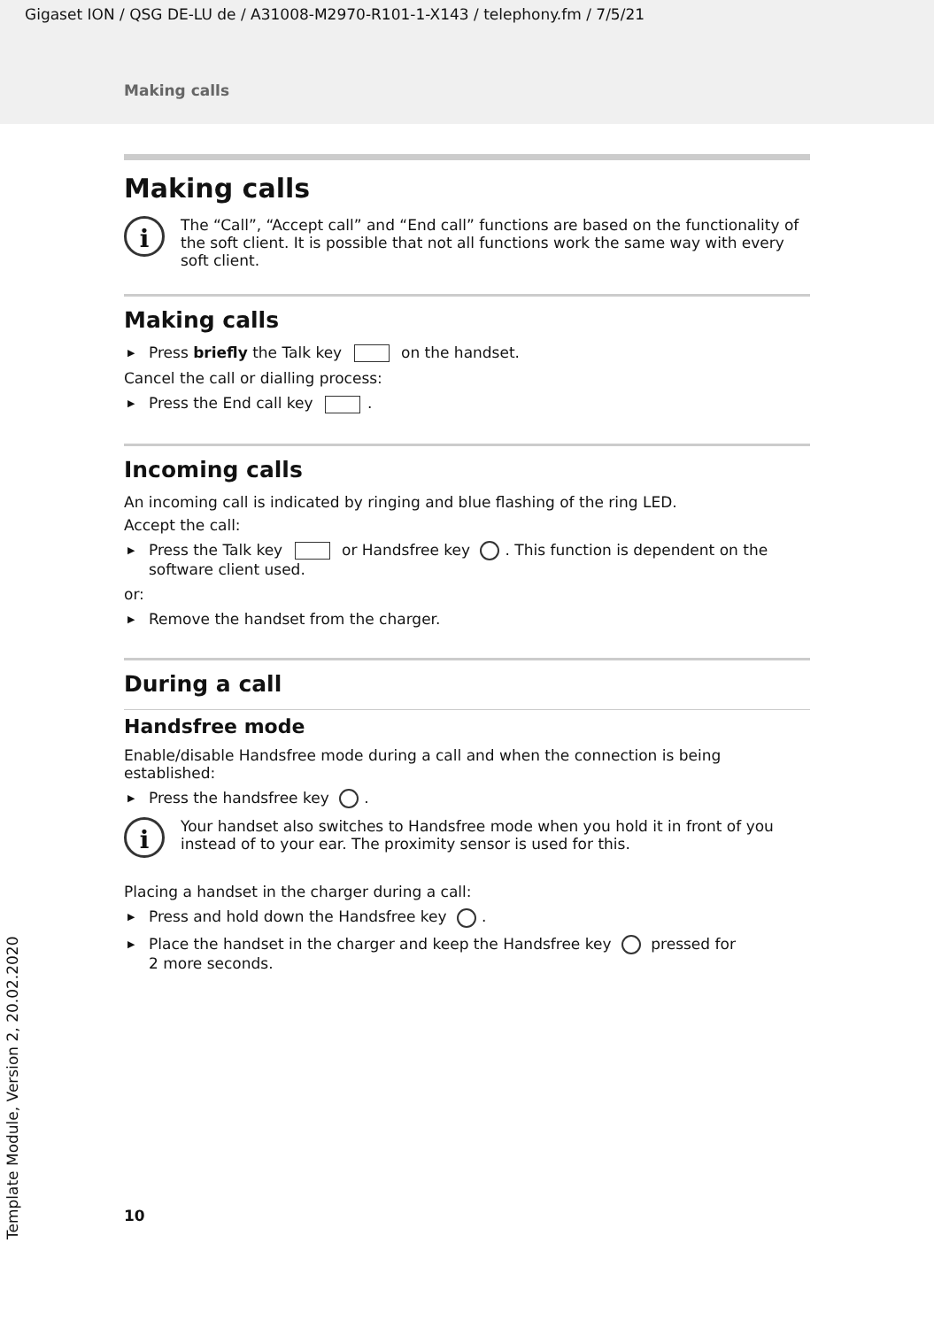Gigaset ION / QSG DE-LU de / A31008-M2970-R101-1-X143 / telephony.fm / 7/5/21
Making calls
Making calls
i
The “Call”, “Accept call” and “End call” functions are based on the functionality of the soft client. It is possible that not all functions work the same way with every soft client.
Making calls
Press briefly the Talk key on the handset.
Cancel the call or dialling process:
Press the End call key .
Incoming calls
An incoming call is indicated by ringing and blue flashing of the ring LED.
Accept the call:
Press the Talk key or Handsfree key . This function is dependent on the software client used.
or:
Remove the handset from the charger.
During a call
Handsfree mode
Enable/disable Handsfree mode during a call and when the connection is being established:
Press the handsfree key .
i
Your handset also switches to Handsfree mode when you hold it in front of you instead of to your ear. The proximity sensor is used for this.
Placing a handset in the charger during a call:
Press and hold down the Handsfree key .
Place the handset in the charger and keep the Handsfree key pressed for
2 more seconds.
10
Template Module, Version 2, 20.02.2020